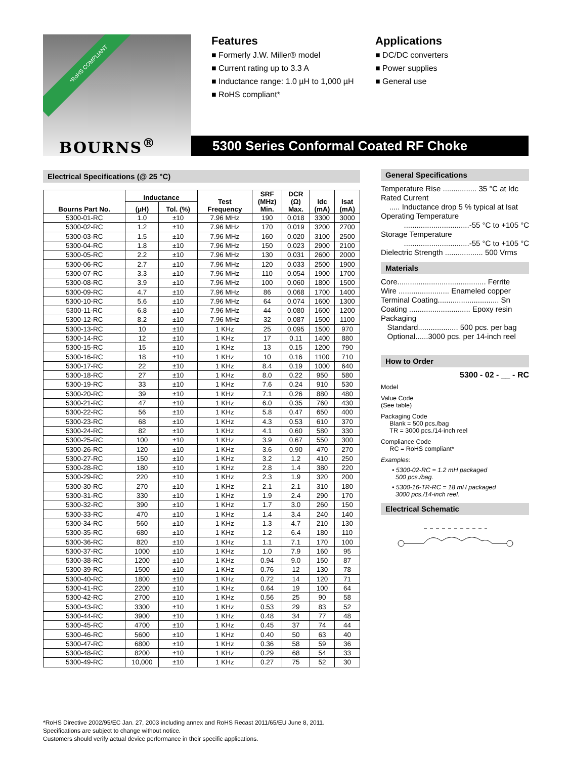*RoHS COMPLIANT
BOURNS<sup>®</sup>
Features
■ Formerly J.W. Miller® model
■ Current rating up to 3.3 A
■ Inductance range: 1.0 µH to 1,000 µH
■ RoHS compliant*
Applications
■ DC/DC converters
■ Power supplies
■ General use
5300 Series Conformal Coated RF Choke
Electrical Specifications (@ 25 °C)
| Bourns Part No. | Inductance | | Test Frequency | SRF (MHz) Min. | DCR (Ω) Max. | Idc (mA) | Isat (mA) |
| --- | --- | --- | --- | --- | --- | --- | --- |
| | (µH) | Tol. (%) | | | | | |
| 5300-01-RC | 1.0 | ±10 | 7.96 MHz | 190 | 0.018 | 3300 | 3000 |
| 5300-02-RC | 1.2 | ±10 | 7.96 MHz | 170 | 0.019 | 3200 | 2700 |
| 5300-03-RC | 1.5 | ±10 | 7.96 MHz | 160 | 0.020 | 3100 | 2500 |
| 5300-04-RC | 1.8 | ±10 | 7.96 MHz | 150 | 0.023 | 2900 | 2100 |
| 5300-05-RC | 2.2 | ±10 | 7.96 MHz | 130 | 0.031 | 2600 | 2000 |
| 5300-06-RC | 2.7 | ±10 | 7.96 MHz | 120 | 0.033 | 2500 | 1900 |
| 5300-07-RC | 3.3 | ±10 | 7.96 MHz | 110 | 0.054 | 1900 | 1700 |
| 5300-08-RC | 3.9 | ±10 | 7.96 MHz | 100 | 0.060 | 1800 | 1500 |
| 5300-09-RC | 4.7 | ±10 | 7.96 MHz | 86 | 0.068 | 1700 | 1400 |
| 5300-10-RC | 5.6 | ±10 | 7.96 MHz | 64 | 0.074 | 1600 | 1300 |
| 5300-11-RC | 6.8 | ±10 | 7.96 MHz | 44 | 0.080 | 1600 | 1200 |
| 5300-12-RC | 8.2 | ±10 | 7.96 MHz | 32 | 0.087 | 1500 | 1100 |
| 5300-13-RC | 10 | ±10 | 1 KHz | 25 | 0.095 | 1500 | 970 |
| 5300-14-RC | 12 | ±10 | 1 KHz | 17 | 0.11 | 1400 | 880 |
| 5300-15-RC | 15 | ±10 | 1 KHz | 13 | 0.15 | 1200 | 790 |
| 5300-16-RC | 18 | ±10 | 1 KHz | 10 | 0.16 | 1100 | 710 |
| 5300-17-RC | 22 | ±10 | 1 KHz | 8.4 | 0.19 | 1000 | 640 |
| 5300-18-RC | 27 | ±10 | 1 KHz | 8.0 | 0.22 | 950 | 580 |
| 5300-19-RC | 33 | ±10 | 1 KHz | 7.6 | 0.24 | 910 | 530 |
| 5300-20-RC | 39 | ±10 | 1 KHz | 7.1 | 0.26 | 880 | 480 |
| 5300-21-RC | 47 | ±10 | 1 KHz | 6.0 | 0.35 | 760 | 430 |
| 5300-22-RC | 56 | ±10 | 1 KHz | 5.8 | 0.47 | 650 | 400 |
| 5300-23-RC | 68 | ±10 | 1 KHz | 4.3 | 0.53 | 610 | 370 |
| 5300-24-RC | 82 | ±10 | 1 KHz | 4.1 | 0.60 | 580 | 330 |
| 5300-25-RC | 100 | ±10 | 1 KHz | 3.9 | 0.67 | 550 | 300 |
| 5300-26-RC | 120 | ±10 | 1 KHz | 3.6 | 0.90 | 470 | 270 |
| 5300-27-RC | 150 | ±10 | 1 KHz | 3.2 | 1.2 | 410 | 250 |
| 5300-28-RC | 180 | ±10 | 1 KHz | 2.8 | 1.4 | 380 | 220 |
| 5300-29-RC | 220 | ±10 | 1 KHz | 2.3 | 1.9 | 320 | 200 |
| 5300-30-RC | 270 | ±10 | 1 KHz | 2.1 | 2.1 | 310 | 180 |
| 5300-31-RC | 330 | ±10 | 1 KHz | 1.9 | 2.4 | 290 | 170 |
| 5300-32-RC | 390 | ±10 | 1 KHz | 1.7 | 3.0 | 260 | 150 |
| 5300-33-RC | 470 | ±10 | 1 KHz | 1.4 | 3.4 | 240 | 140 |
| 5300-34-RC | 560 | ±10 | 1 KHz | 1.3 | 4.7 | 210 | 130 |
| 5300-35-RC | 680 | ±10 | 1 KHz | 1.2 | 6.4 | 180 | 110 |
| 5300-36-RC | 820 | ±10 | 1 KHz | 1.1 | 7.1 | 170 | 100 |
| 5300-37-RC | 1000 | ±10 | 1 KHz | 1.0 | 7.9 | 160 | 95 |
| 5300-38-RC | 1200 | ±10 | 1 KHz | 0.94 | 9.0 | 150 | 87 |
| 5300-39-RC | 1500 | ±10 | 1 KHz | 0.76 | 12 | 130 | 78 |
| 5300-40-RC | 1800 | ±10 | 1 KHz | 0.72 | 14 | 120 | 71 |
| 5300-41-RC | 2200 | ±10 | 1 KHz | 0.64 | 19 | 100 | 64 |
| 5300-42-RC | 2700 | ±10 | 1 KHz | 0.56 | 25 | 90 | 58 |
| 5300-43-RC | 3300 | ±10 | 1 KHz | 0.53 | 29 | 83 | 52 |
| 5300-44-RC | 3900 | ±10 | 1 KHz | 0.48 | 34 | 77 | 48 |
| 5300-45-RC | 4700 | ±10 | 1 KHz | 0.45 | 37 | 74 | 44 |
| 5300-46-RC | 5600 | ±10 | 1 KHz | 0.40 | 50 | 63 | 40 |
| 5300-47-RC | 6800 | ±10 | 1 KHz | 0.36 | 58 | 59 | 36 |
| 5300-48-RC | 8200 | ±10 | 1 KHz | 0.29 | 68 | 54 | 33 |
| 5300-49-RC | 10,000 | ±10 | 1 KHz | 0.27 | 75 | 52 | 30 |
General Specifications
Temperature Rise ................ 35 °C at Idc
Rated Current
..... Inductance drop 5 % typical at Isat
Operating Temperature
...............................-55 °C to +105 °C
Storage Temperature
...............................-55 °C to +105 °C
Dielectric Strength .................. 500 Vrms
Materials
Core.......................................... Ferrite
Wire ........................ Enameled copper
Terminal Coating............................. Sn
Coating ............................. Epoxy resin
Packaging
Standard................... 500 pcs. per bag
Optional......3000 pcs. per 14-inch reel
How to Order
5300 - 02 - __ - RC
Model
Value Code
(See table)
Packaging Code
Blank = 500 pcs./bag
TR = 3000 pcs./14-inch reel
Compliance Code
RC = RoHS compliant*
Examples:
• 5300-02-RC = 1.2 mH packaged
500 pcs./bag.
• 5300-16-TR-RC = 18 mH packaged
3000 pcs./14-inch reel.
Electrical Schematic
*RoHS Directive 2002/95/EC Jan. 27, 2003 including annex and RoHS Recast 2011/65/EU June 8, 2011.
Specifications are subject to change without notice.
Customers should verify actual device performance in their specific applications.